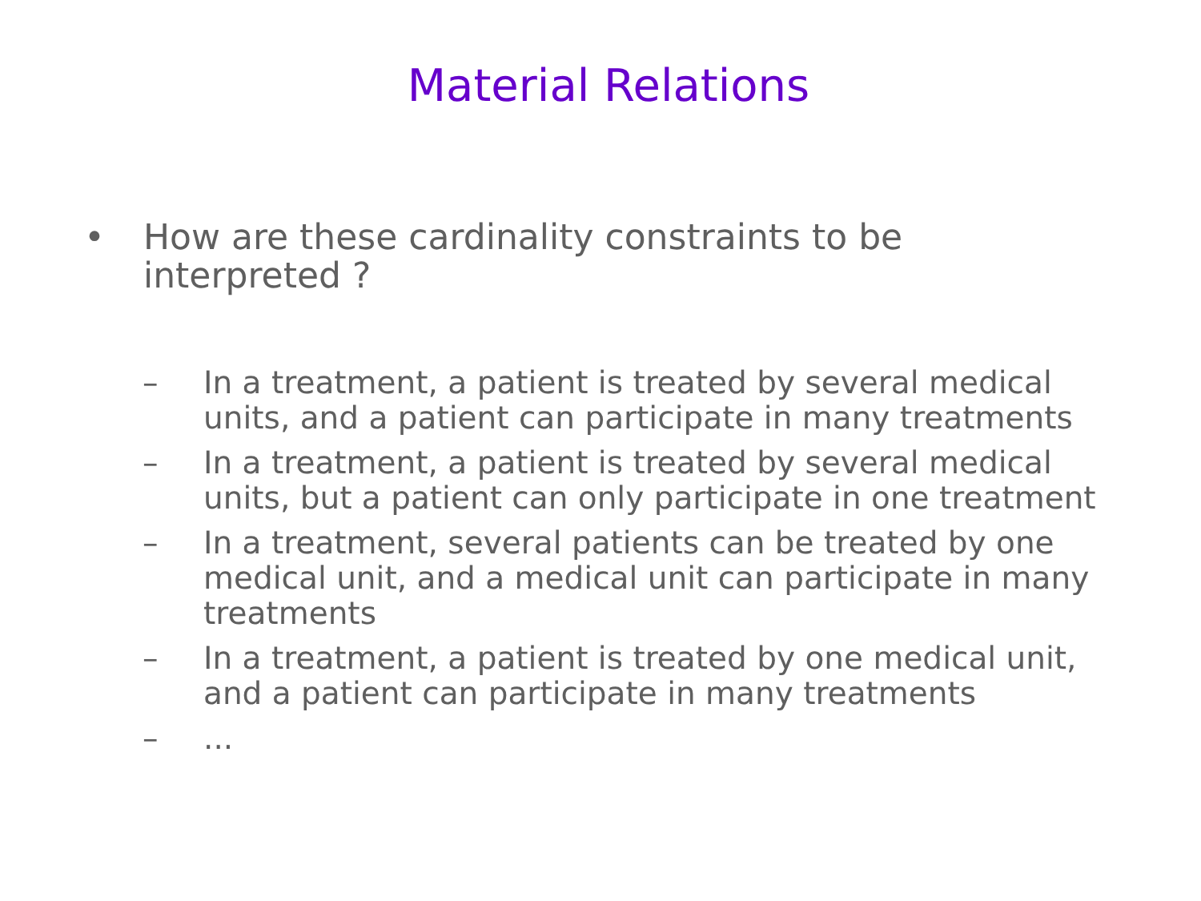Material Relations
• How are these cardinality constraints to be interpreted ?
– In a treatment, a patient is treated by several medical units, and a patient can participate in many treatments
– In a treatment, a patient is treated by several medical units, but a patient can only participate in one treatment
– In a treatment, several patients can be treated by one medical unit, and a medical unit can participate in many treatments
– In a treatment, a patient is treated by one medical unit, and a patient can participate in many treatments
– ...